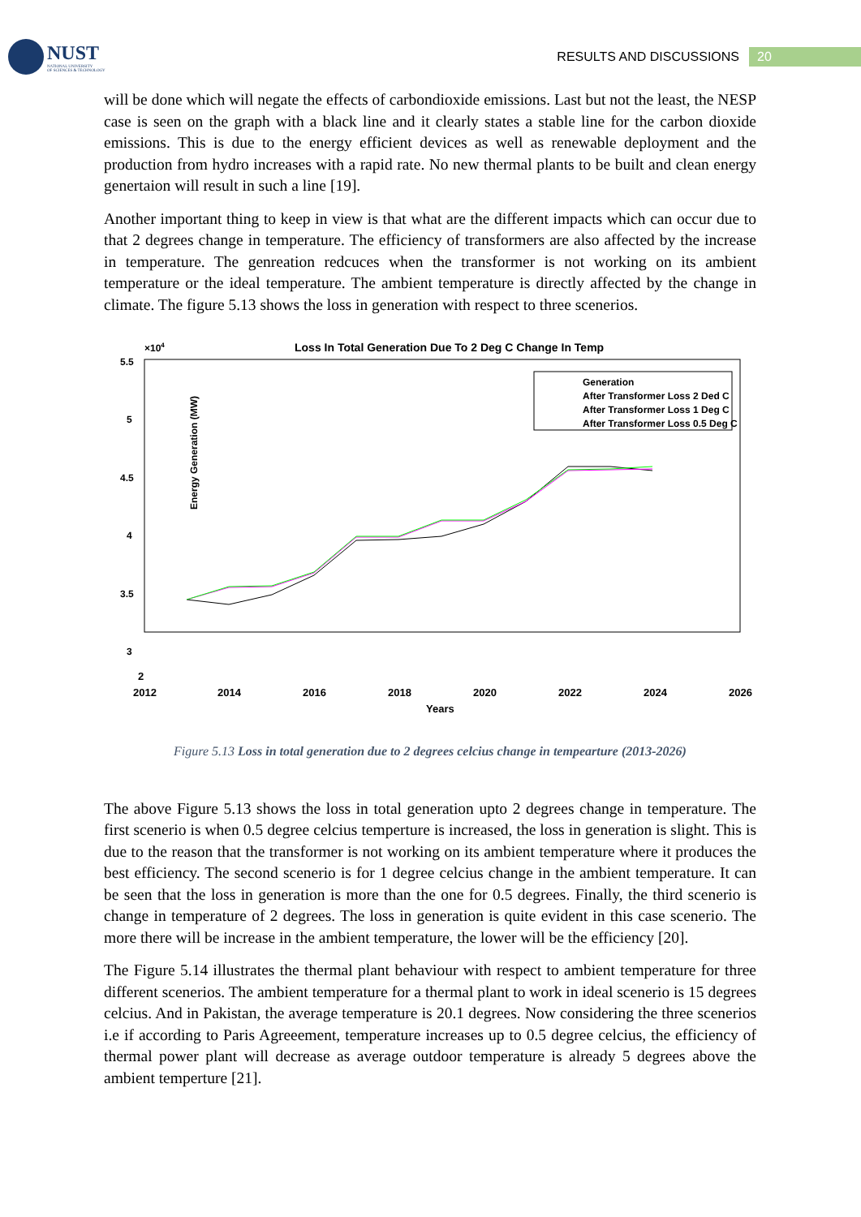NUST
NATIONAL UNIVERSITY
OF SCIENCES & TECHNOLOGY
RESULTS AND DISCUSSIONS 20
will be done which will negate the effects of carbondioxide emissions. Last but not the least, the NESP case is seen on the graph with a black line and it clearly states a stable line for the carbon dioxide emissions. This is due to the energy efficient devices as well as renewable deployment and the production from hydro increases with a rapid rate. No new thermal plants to be built and clean energy genertaion will result in such a line [19].
Another important thing to keep in view is that what are the different impacts which can occur due to that 2 degrees change in temperature. The efficiency of transformers are also affected by the increase in temperature. The genreation redcuces when the transformer is not working on its ambient temperature or the ideal temperature. The ambient temperature is directly affected by the change in climate. The figure 5.13 shows the loss in generation with respect to three scenerios.
Loss In Total Generation Due To 2 Deg C Change In Temp
×104
5.5
5
4.5
4
3.5
3
Energy Generation (MW)
Generation
After Transformer Loss 2 Ded C
After Transformer Loss 1 Deg C
After Transformer Loss 0.5 Deg C
2
2012
2014
2016
2018
2020
2022
2024
2026
Years
Figure 5.13 Loss in total generation due to 2 degrees celcius change in tempearture (2013-2026)
The above Figure 5.13 shows the loss in total generation upto 2 degrees change in temperature. The first scenerio is when 0.5 degree celcius temperture is increased, the loss in generation is slight. This is due to the reason that the transformer is not working on its ambient temperature where it produces the best efficiency. The second scenerio is for 1 degree celcius change in the ambient temperature. It can be seen that the loss in generation is more than the one for 0.5 degrees. Finally, the third scenerio is change in temperature of 2 degrees. The loss in generation is quite evident in this case scenerio. The more there will be increase in the ambient temperature, the lower will be the efficiency [20].
The Figure 5.14 illustrates the thermal plant behaviour with respect to ambient temperature for three different scenerios. The ambient temperature for a thermal plant to work in ideal scenerio is 15 degrees celcius. And in Pakistan, the average temperature is 20.1 degrees. Now considering the three scenerios i.e if according to Paris Agreeement, temperature increases up to 0.5 degree celcius, the efficiency of thermal power plant will decrease as average outdoor temperature is already 5 degrees above the ambient temperture [21].